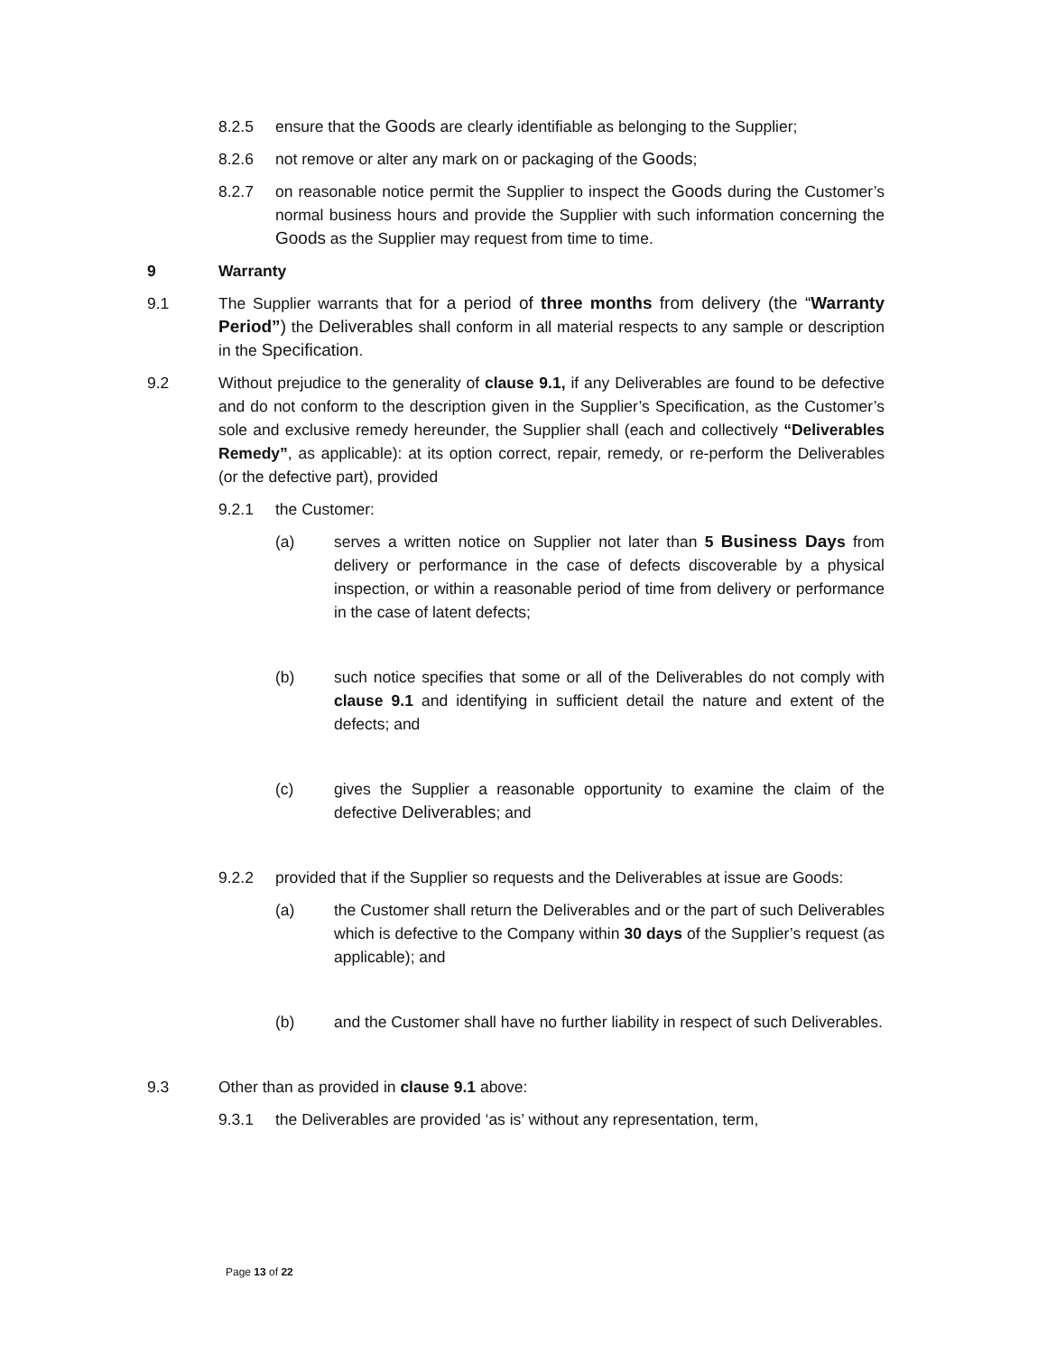8.2.5 ensure that the Goods are clearly identifiable as belonging to the Supplier;
8.2.6 not remove or alter any mark on or packaging of the Goods;
8.2.7 on reasonable notice permit the Supplier to inspect the Goods during the Customer’s normal business hours and provide the Supplier with such information concerning the Goods as the Supplier may request from time to time.
9 Warranty
9.1 The Supplier warrants that for a period of three months from delivery (the “Warranty Period”) the Deliverables shall conform in all material respects to any sample or description in the Specification.
9.2 Without prejudice to the generality of clause 9.1, if any Deliverables are found to be defective and do not conform to the description given in the Supplier’s Specification, as the Customer’s sole and exclusive remedy hereunder, the Supplier shall (each and collectively “Deliverables Remedy”, as applicable): at its option correct, repair, remedy, or re-perform the Deliverables (or the defective part), provided
9.2.1 the Customer:
(a) serves a written notice on Supplier not later than 5 Business Days from delivery or performance in the case of defects discoverable by a physical inspection, or within a reasonable period of time from delivery or performance in the case of latent defects;
(b) such notice specifies that some or all of the Deliverables do not comply with clause 9.1 and identifying in sufficient detail the nature and extent of the defects; and
(c) gives the Supplier a reasonable opportunity to examine the claim of the defective Deliverables; and
9.2.2 provided that if the Supplier so requests and the Deliverables at issue are Goods:
(a) the Customer shall return the Deliverables and or the part of such Deliverables which is defective to the Company within 30 days of the Supplier’s request (as applicable); and
(b) and the Customer shall have no further liability in respect of such Deliverables.
9.3 Other than as provided in clause 9.1 above:
9.3.1 the Deliverables are provided ‘as is’ without any representation, term,
Page 13 of 22